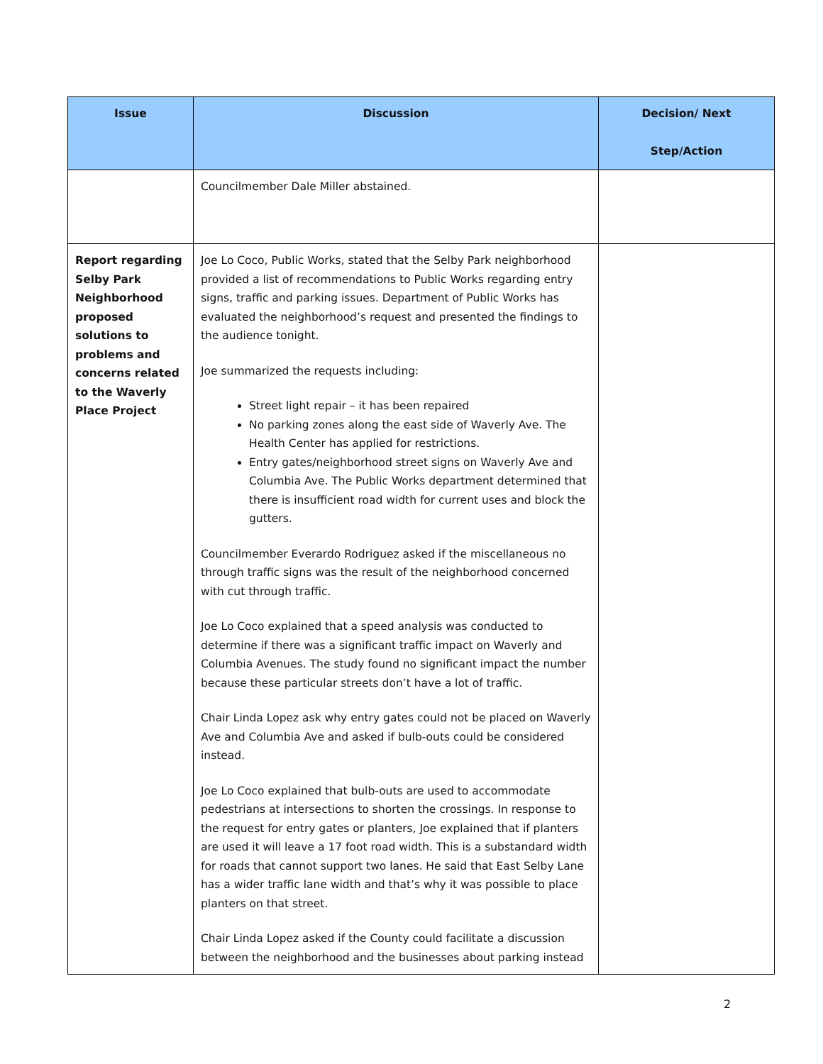| Issue | Discussion | Decision/ Next Step/Action |
| --- | --- | --- |
| | Councilmember Dale Miller abstained. | |
| Report regarding Selby Park Neighborhood proposed solutions to problems and concerns related to the Waverly Place Project | Joe Lo Coco, Public Works, stated that the Selby Park neighborhood provided a list of recommendations to Public Works regarding entry signs, traffic and parking issues. Department of Public Works has evaluated the neighborhood’s request and presented the findings to the audience tonight. Joe summarized the requests including: Street light repair – it has been repaired No parking zones along the east side of Waverly Ave. The Health Center has applied for restrictions. Entry gates/neighborhood street signs on Waverly Ave and Columbia Ave. The Public Works department determined that there is insufficient road width for current uses and block the gutters. Councilmember Everardo Rodriguez asked if the miscellaneous no through traffic signs was the result of the neighborhood concerned with cut through traffic. Joe Lo Coco explained that a speed analysis was conducted to determine if there was a significant traffic impact on Waverly and Columbia Avenues. The study found no significant impact the number because these particular streets don’t have a lot of traffic. Chair Linda Lopez ask why entry gates could not be placed on Waverly Ave and Columbia Ave and asked if bulb-outs could be considered instead. Joe Lo Coco explained that bulb-outs are used to accommodate pedestrians at intersections to shorten the crossings. In response to the request for entry gates or planters, Joe explained that if planters are used it will leave a 17 foot road width. This is a substandard width for roads that cannot support two lanes. He said that East Selby Lane has a wider traffic lane width and that’s why it was possible to place planters on that street. Chair Linda Lopez asked if the County could facilitate a discussion between the neighborhood and the businesses about parking instead | |
2